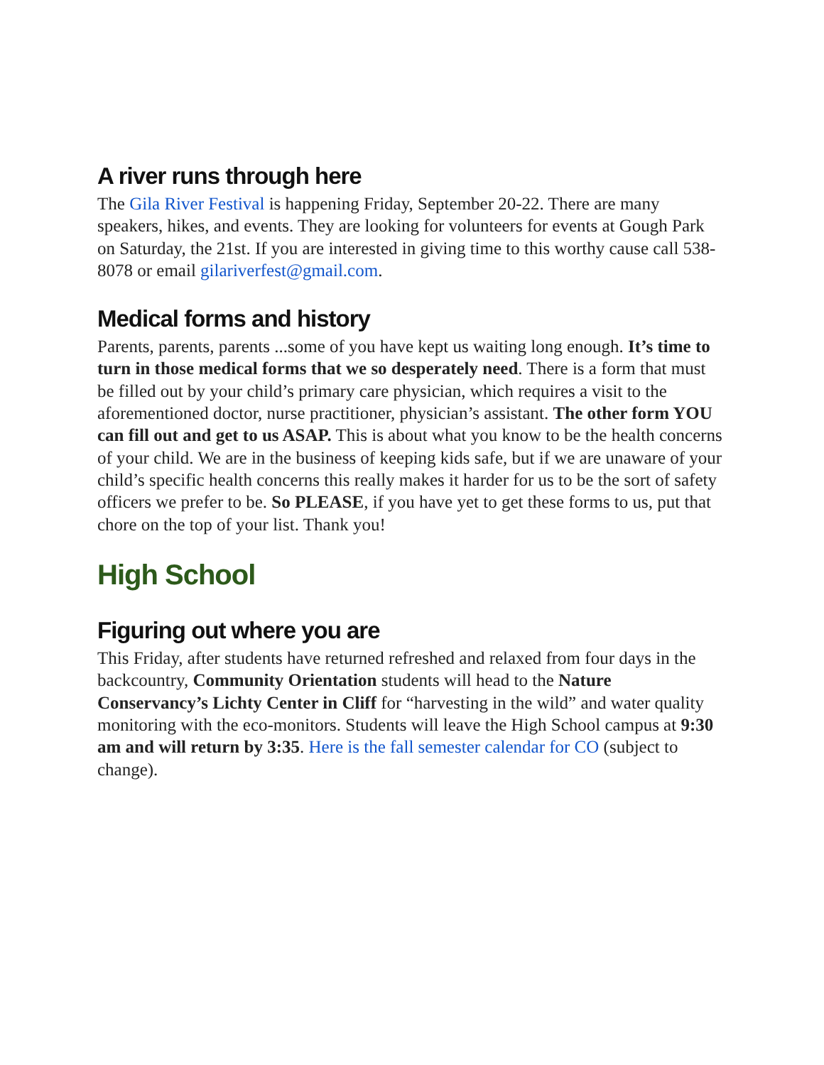A river runs through here
The Gila River Festival is happening Friday, September 20-22. There are many speakers, hikes, and events. They are looking for volunteers for events at Gough Park on Saturday, the 21st. If you are interested in giving time to this worthy cause call 538-8078 or email gilariverfest@gmail.com.
Medical forms and history
Parents, parents, parents ...some of you have kept us waiting long enough. It’s time to turn in those medical forms that we so desperately need. There is a form that must be filled out by your child’s primary care physician, which requires a visit to the aforementioned doctor, nurse practitioner, physician’s assistant. The other form YOU can fill out and get to us ASAP. This is about what you know to be the health concerns of your child. We are in the business of keeping kids safe, but if we are unaware of your child’s specific health concerns this really makes it harder for us to be the sort of safety officers we prefer to be. So PLEASE, if you have yet to get these forms to us, put that chore on the top of your list. Thank you!
High School
Figuring out where you are
This Friday, after students have returned refreshed and relaxed from four days in the backcountry, Community Orientation students will head to the Nature Conservancy’s Lichty Center in Cliff for “harvesting in the wild” and water quality monitoring with the eco-monitors. Students will leave the High School campus at 9:30 am and will return by 3:35. Here is the fall semester calendar for CO (subject to change).